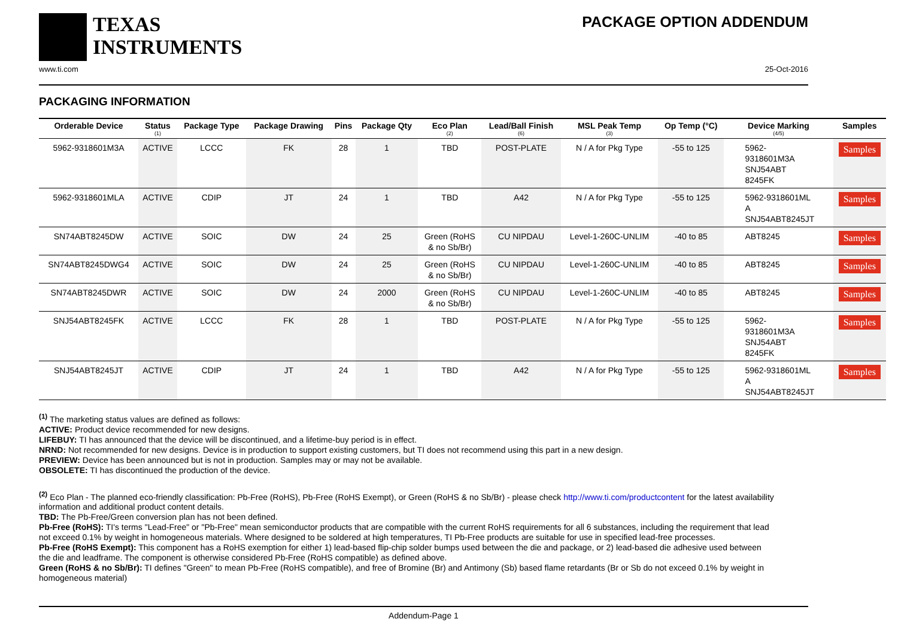TEXAS
INSTRUMENTS
PACKAGE OPTION ADDENDUM
www.ti.com 25-Oct-2016
PACKAGING INFORMATION
| Orderable Device | Status (1) | Package Type | Package Drawing | Pins | Package Qty | Eco Plan (2) | Lead/Ball Finish (6) | MSL Peak Temp (3) | Op Temp (°C) | Device Marking (4/5) | Samples |
| --- | --- | --- | --- | --- | --- | --- | --- | --- | --- | --- | --- |
| 5962-9318601M3A | ACTIVE | LCCC | FK | 28 | 1 | TBD | POST-PLATE | N / A for Pkg Type | -55 to 125 | 5962- 9318601M3A SNJ54ABT 8245FK | Samples |
| 5962-9318601MLA | ACTIVE | CDIP | JT | 24 | 1 | TBD | A42 | N / A for Pkg Type | -55 to 125 | 5962-9318601ML A SNJ54ABT8245JT | Samples |
| SN74ABT8245DW | ACTIVE | SOIC | DW | 24 | 25 | Green (RoHS & no Sb/Br) | CU NIPDAU | Level-1-260C-UNLIM | -40 to 85 | ABT8245 | Samples |
| SN74ABT8245DWG4 | ACTIVE | SOIC | DW | 24 | 25 | Green (RoHS & no Sb/Br) | CU NIPDAU | Level-1-260C-UNLIM | -40 to 85 | ABT8245 | Samples |
| SN74ABT8245DWR | ACTIVE | SOIC | DW | 24 | 2000 | Green (RoHS & no Sb/Br) | CU NIPDAU | Level-1-260C-UNLIM | -40 to 85 | ABT8245 | Samples |
| SNJ54ABT8245FK | ACTIVE | LCCC | FK | 28 | 1 | TBD | POST-PLATE | N / A for Pkg Type | -55 to 125 | 5962- 9318601M3A SNJ54ABT 8245FK | Samples |
| SNJ54ABT8245JT | ACTIVE | CDIP | JT | 24 | 1 | TBD | A42 | N / A for Pkg Type | -55 to 125 | 5962-9318601ML A SNJ54ABT8245JT | Samples |
<sup>(1)</sup> The marketing status values are defined as follows:
ACTIVE: Product device recommended for new designs.
LIFEBUY: TI has announced that the device will be discontinued, and a lifetime-buy period is in effect.
NRND: Not recommended for new designs. Device is in production to support existing customers, but TI does not recommend using this part in a new design.
PREVIEW: Device has been announced but is not in production. Samples may or may not be available.
OBSOLETE: TI has discontinued the production of the device.
<sup>(2)</sup> Eco Plan - The planned eco-friendly classification: Pb-Free (RoHS), Pb-Free (RoHS Exempt), or Green (RoHS & no Sb/Br) - please check http://www.ti.com/productcontent for the latest availability information and additional product content details.
TBD: The Pb-Free/Green conversion plan has not been defined.
Pb-Free (RoHS): TI's terms "Lead-Free" or "Pb-Free" mean semiconductor products that are compatible with the current RoHS requirements for all 6 substances, including the requirement that lead not exceed 0.1% by weight in homogeneous materials. Where designed to be soldered at high temperatures, TI Pb-Free products are suitable for use in specified lead-free processes.
Pb-Free (RoHS Exempt): This component has a RoHS exemption for either 1) lead-based flip-chip solder bumps used between the die and package, or 2) lead-based die adhesive used between the die and leadframe. The component is otherwise considered Pb-Free (RoHS compatible) as defined above.
Green (RoHS & no Sb/Br): TI defines "Green" to mean Pb-Free (RoHS compatible), and free of Bromine (Br) and Antimony (Sb) based flame retardants (Br or Sb do not exceed 0.1% by weight in homogeneous material)
Addendum-Page 1